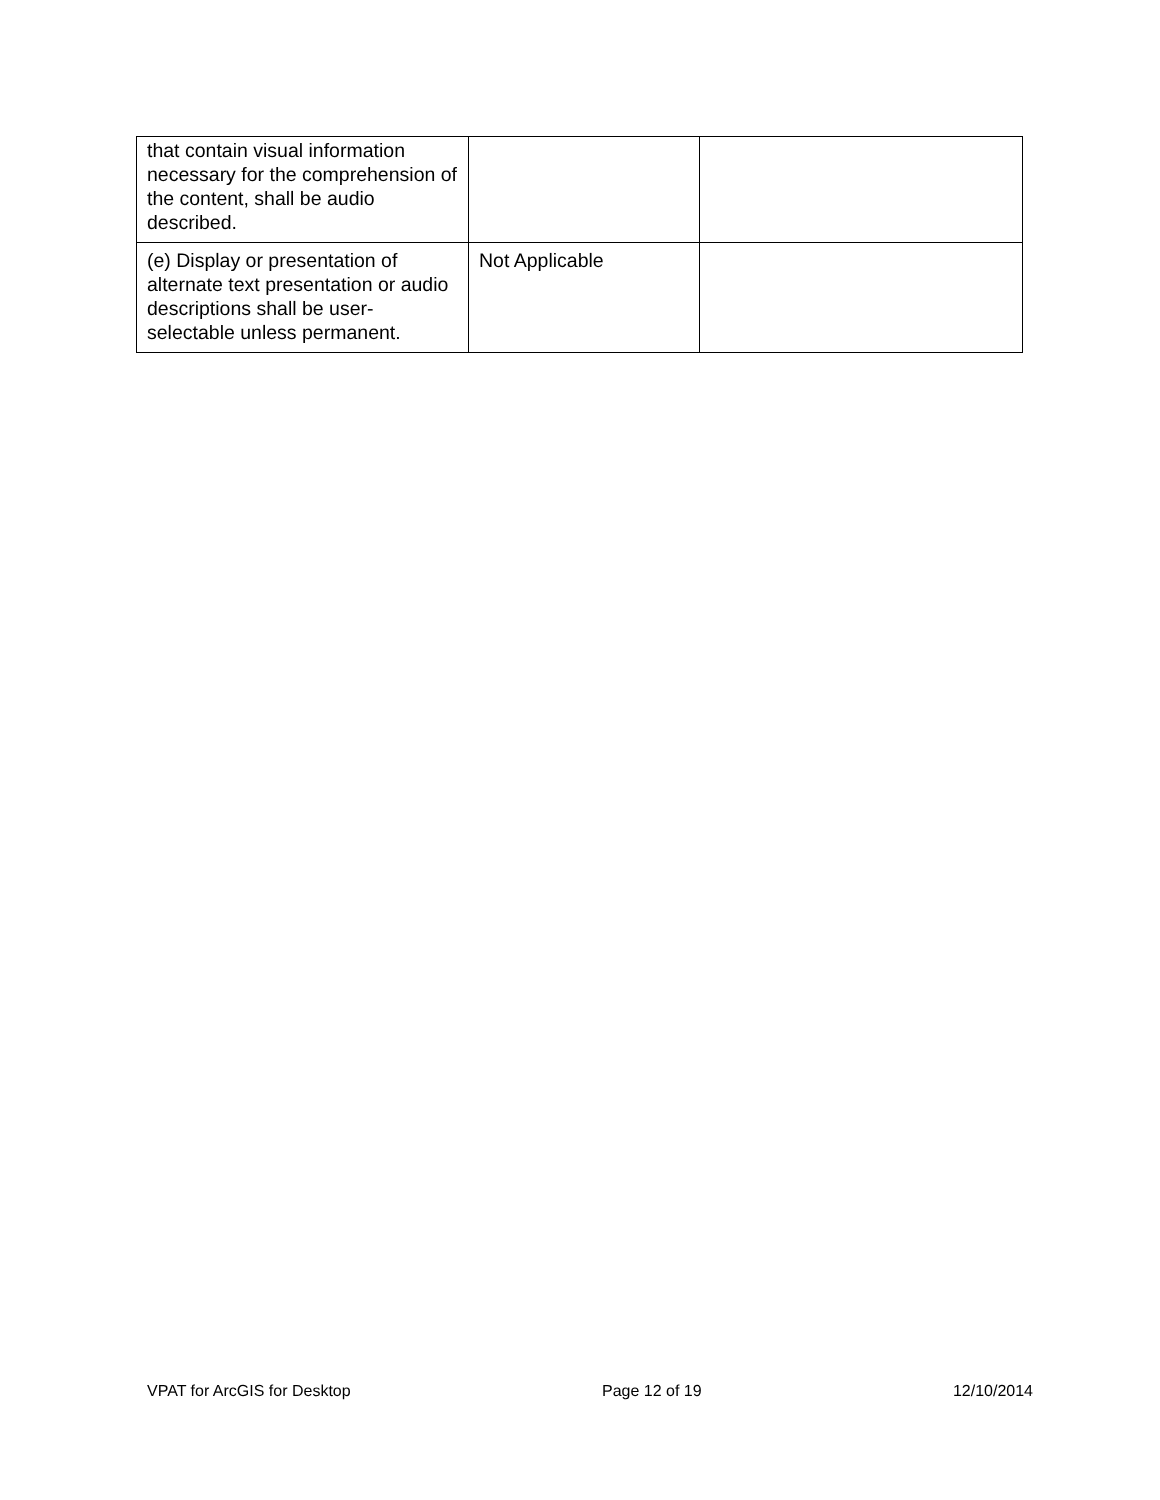| that contain visual information necessary for the comprehension of the content, shall be audio described. | | |
| (e) Display or presentation of alternate text presentation or audio descriptions shall be user-selectable unless permanent. | Not Applicable | |
VPAT for ArcGIS for Desktop Page 12 of 19 12/10/2014